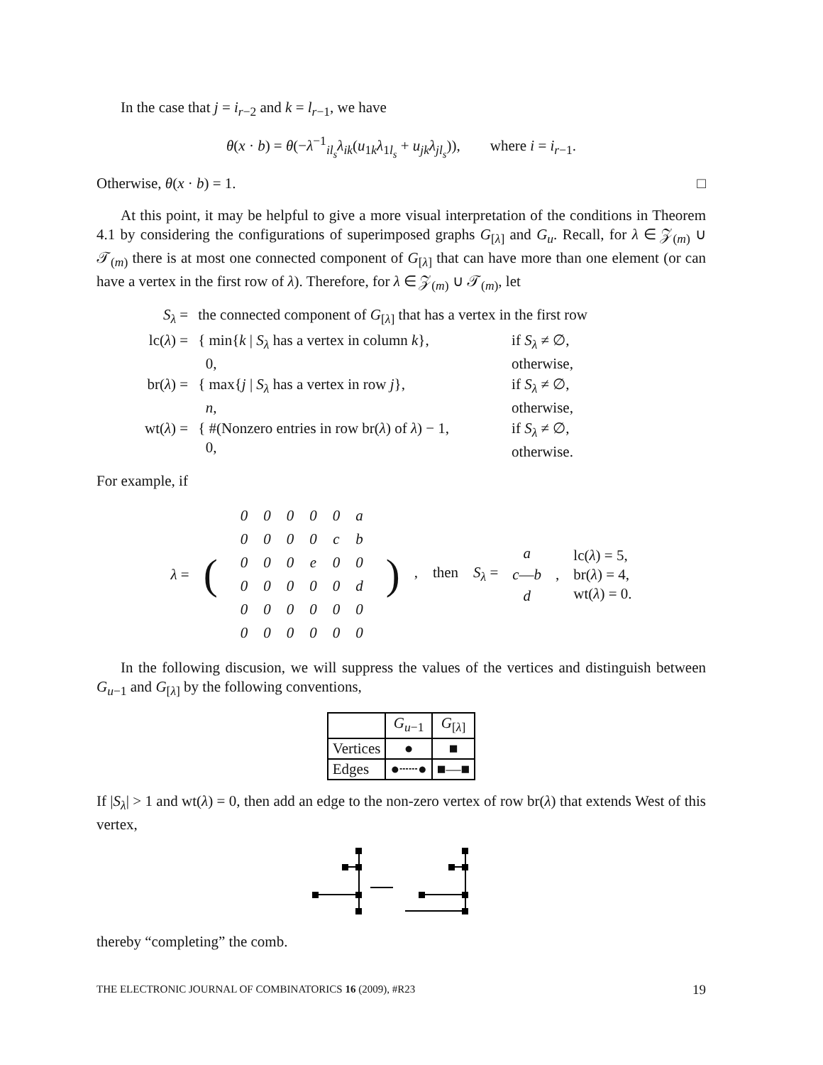In the case that j = i<sub>r−2</sub> and k = l<sub>r−1</sub>, we have
θ(x · b) = θ(−λ<sup>−1</sup><sub>il<sub>s</sub></sub>λ<sub>ik</sub>(u<sub>1k</sub>λ<sub>1l<sub>s</sub></sub> + u<sub>jk</sub>λ<sub>jl<sub>s</sub></sub>)), where i = i<sub>r−1</sub>.
Otherwise, θ(x · b) = 1. □
At this point, it may be helpful to give a more visual interpretation of the conditions in Theorem 4.1 by considering the configurations of superimposed graphs G<sub>[λ]</sub> and G<sub>u</sub>. Recall, for λ ∈ 𝒵<sub>(m)</sub> ∪ 𝒯<sub>(m)</sub> there is at most one connected component of G<sub>[λ]</sub> that can have more than one element (or can have a vertex in the first row of λ). Therefore, for λ ∈ 𝒵<sub>(m)</sub> ∪ 𝒯<sub>(m)</sub>, let
| S<sub>λ</sub> = | the connected component of G<sub>[λ]</sub> that has a vertex in the first row | |
| lc( λ ) = | { min{ k / S<sub>λ</sub> has a vertex in column k }, 0, | if S<sub>λ</sub> ≠ ∅, otherwise, |
| br( λ ) = | { max{ j / S<sub>λ</sub> has a vertex in row j }, n , | if S<sub>λ</sub> ≠ ∅, otherwise, |
| wt( λ ) = | { #(Nonzero entries in row br( λ ) of λ ) − 1, 0, | if S<sub>λ</sub> ≠ ∅, otherwise. |
For example, if
λ = (
| 0 | 0 | 0 | 0 | 0 | a |
| 0 | 0 | 0 | 0 | c | b |
| 0 | 0 | 0 | e | 0 | 0 |
| 0 | 0 | 0 | 0 | 0 | d |
| 0 | 0 | 0 | 0 | 0 | 0 |
| 0 | 0 | 0 | 0 | 0 | 0 |
) , then S<sub>λ</sub> = a
c—b
d , lc(λ) = 5,
br(λ) = 4,
wt(λ) = 0.
In the following discusion, we will suppress the values of the vertices and distinguish between G<sub>u−1</sub> and G<sub>[λ]</sub> by the following conventions,
| | G<sub>u−1</sub> | G<sub>[λ]</sub> |
| --- | --- | --- |
| Vertices | ● | ■ |
| Edges | ●┄┄● | ■—■ |
If |S<sub>λ</sub>| > 1 and wt(λ) = 0, then add an edge to the non-zero vertex of row br(λ) that extends West of this vertex,
thereby “completing” the comb.
THE ELECTRONIC JOURNAL OF COMBINATORICS 16 (2009), #R23 19